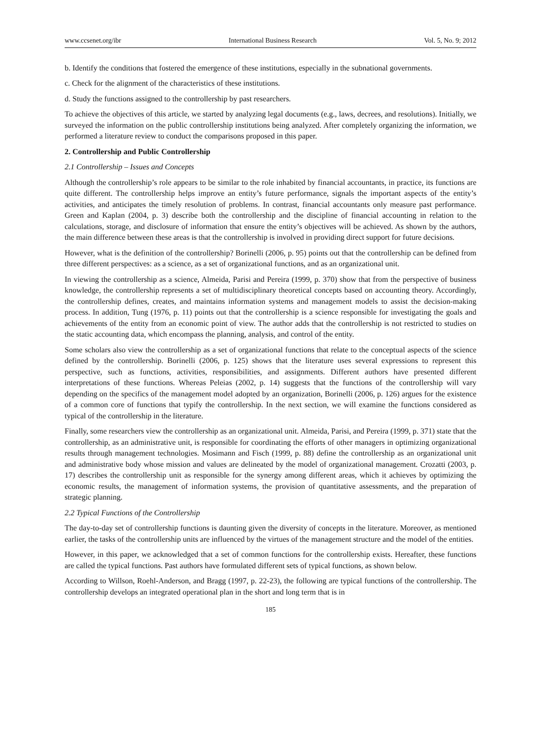www.ccsenet.org/ibr International Business Research Vol. 5, No. 9; 2012
b. Identify the conditions that fostered the emergence of these institutions, especially in the subnational governments.
c. Check for the alignment of the characteristics of these institutions.
d. Study the functions assigned to the controllership by past researchers.
To achieve the objectives of this article, we started by analyzing legal documents (e.g., laws, decrees, and resolutions). Initially, we surveyed the information on the public controllership institutions being analyzed. After completely organizing the information, we performed a literature review to conduct the comparisons proposed in this paper.
2. Controllership and Public Controllership
2.1 Controllership – Issues and Concepts
Although the controllership’s role appears to be similar to the role inhabited by financial accountants, in practice, its functions are quite different. The controllership helps improve an entity’s future performance, signals the important aspects of the entity’s activities, and anticipates the timely resolution of problems. In contrast, financial accountants only measure past performance. Green and Kaplan (2004, p. 3) describe both the controllership and the discipline of financial accounting in relation to the calculations, storage, and disclosure of information that ensure the entity’s objectives will be achieved. As shown by the authors, the main difference between these areas is that the controllership is involved in providing direct support for future decisions.
However, what is the definition of the controllership? Borinelli (2006, p. 95) points out that the controllership can be defined from three different perspectives: as a science, as a set of organizational functions, and as an organizational unit.
In viewing the controllership as a science, Almeida, Parisi and Pereira (1999, p. 370) show that from the perspective of business knowledge, the controllership represents a set of multidisciplinary theoretical concepts based on accounting theory. Accordingly, the controllership defines, creates, and maintains information systems and management models to assist the decision-making process. In addition, Tung (1976, p. 11) points out that the controllership is a science responsible for investigating the goals and achievements of the entity from an economic point of view. The author adds that the controllership is not restricted to studies on the static accounting data, which encompass the planning, analysis, and control of the entity.
Some scholars also view the controllership as a set of organizational functions that relate to the conceptual aspects of the science defined by the controllership. Borinelli (2006, p. 125) shows that the literature uses several expressions to represent this perspective, such as functions, activities, responsibilities, and assignments. Different authors have presented different interpretations of these functions. Whereas Peleias (2002, p. 14) suggests that the functions of the controllership will vary depending on the specifics of the management model adopted by an organization, Borinelli (2006, p. 126) argues for the existence of a common core of functions that typify the controllership. In the next section, we will examine the functions considered as typical of the controllership in the literature.
Finally, some researchers view the controllership as an organizational unit. Almeida, Parisi, and Pereira (1999, p. 371) state that the controllership, as an administrative unit, is responsible for coordinating the efforts of other managers in optimizing organizational results through management technologies. Mosimann and Fisch (1999, p. 88) define the controllership as an organizational unit and administrative body whose mission and values are delineated by the model of organizational management. Crozatti (2003, p. 17) describes the controllership unit as responsible for the synergy among different areas, which it achieves by optimizing the economic results, the management of information systems, the provision of quantitative assessments, and the preparation of strategic planning.
2.2 Typical Functions of the Controllership
The day-to-day set of controllership functions is daunting given the diversity of concepts in the literature. Moreover, as mentioned earlier, the tasks of the controllership units are influenced by the virtues of the management structure and the model of the entities.
However, in this paper, we acknowledged that a set of common functions for the controllership exists. Hereafter, these functions are called the typical functions. Past authors have formulated different sets of typical functions, as shown below.
According to Willson, Roehl-Anderson, and Bragg (1997, p. 22-23), the following are typical functions of the controllership. The controllership develops an integrated operational plan in the short and long term that is in
185